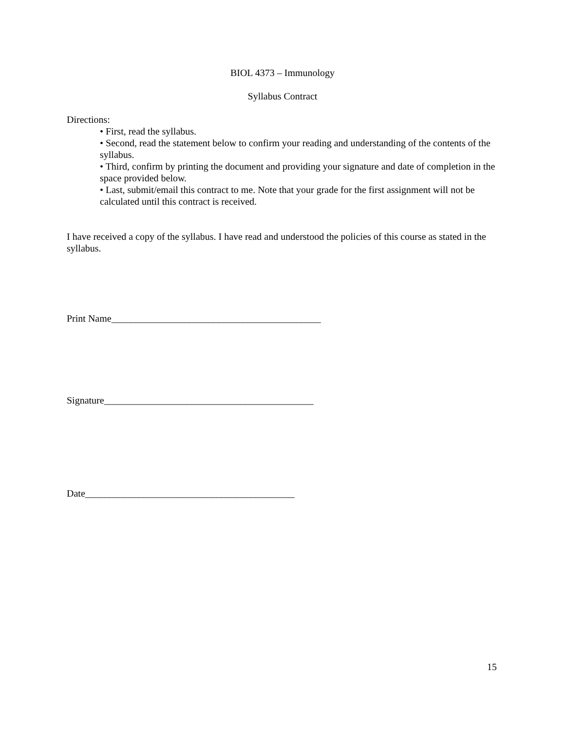BIOL 4373 – Immunology
Syllabus Contract
Directions:
• First, read the syllabus.
• Second, read the statement below to confirm your reading and understanding of the contents of the syllabus.
• Third, confirm by printing the document and providing your signature and date of completion in the space provided below.
• Last, submit/email this contract to me. Note that your grade for the first assignment will not be calculated until this contract is received.
I have received a copy of the syllabus. I have read and understood the policies of this course as stated in the syllabus.
Print Name___________________________________________
Signature___________________________________________
Date___________________________________________
15